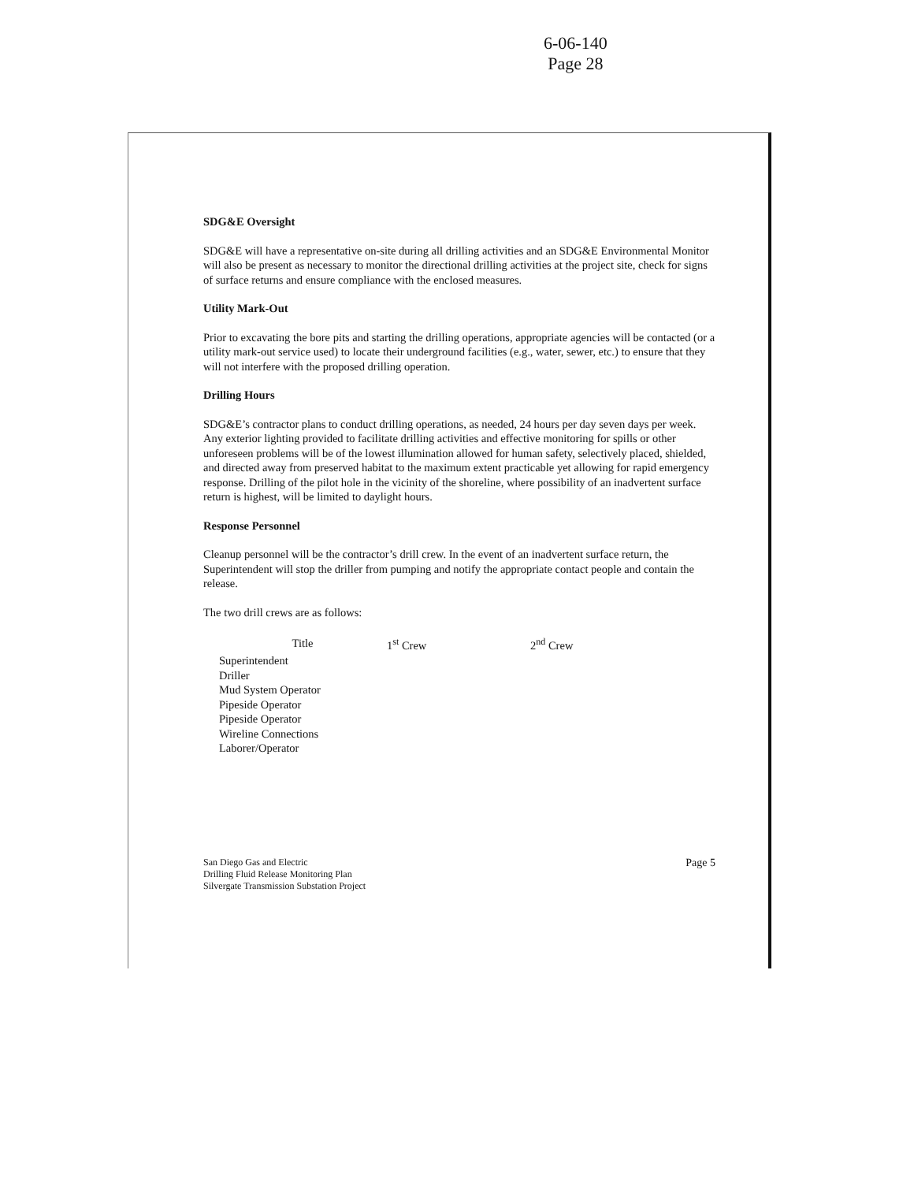6-06-140
Page 28
SDG&E Oversight
SDG&E will have a representative on-site during all drilling activities and an SDG&E Environmental Monitor will also be present as necessary to monitor the directional drilling activities at the project site, check for signs of surface returns and ensure compliance with the enclosed measures.
Utility Mark-Out
Prior to excavating the bore pits and starting the drilling operations, appropriate agencies will be contacted (or a utility mark-out service used) to locate their underground facilities (e.g., water, sewer, etc.) to ensure that they will not interfere with the proposed drilling operation.
Drilling Hours
SDG&E’s contractor plans to conduct drilling operations, as needed, 24 hours per day seven days per week. Any exterior lighting provided to facilitate drilling activities and effective monitoring for spills or other unforeseen problems will be of the lowest illumination allowed for human safety, selectively placed, shielded, and directed away from preserved habitat to the maximum extent practicable yet allowing for rapid emergency response. Drilling of the pilot hole in the vicinity of the shoreline, where possibility of an inadvertent surface return is highest, will be limited to daylight hours.
Response Personnel
Cleanup personnel will be the contractor’s drill crew. In the event of an inadvertent surface return, the Superintendent will stop the driller from pumping and notify the appropriate contact people and contain the release.
The two drill crews are as follows:
| Title | 1<sup>st</sup> Crew | 2<sup>nd</sup> Crew |
| --- | --- | --- |
| Superintendent | | |
| Driller | | |
| Mud System Operator | | |
| Pipeside Operator | | |
| Pipeside Operator | | |
| Wireline Connections | | |
| Laborer/Operator | | |
San Diego Gas and Electric
Drilling Fluid Release Monitoring Plan
Silvergate Transmission Substation Project
Page 5